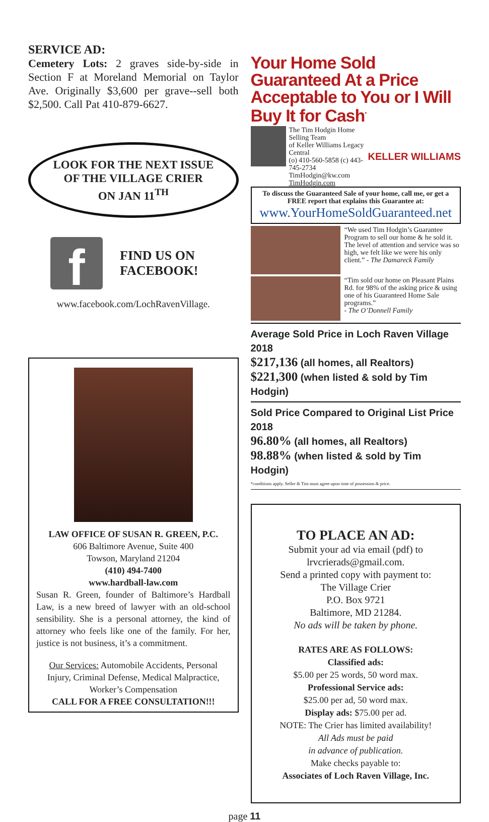SERVICE AD:
Cemetery Lots: 2 graves side-by-side in Section F at Moreland Memorial on Taylor Ave. Originally $3,600 per grave--sell both $2,500. Call Pat 410-879-6627.
LOOK FOR THE NEXT ISSUE
OF THE VILLAGE CRIER
ON JAN 11<sup>TH</sup>
f
FIND US ON
FACEBOOK!
www.facebook.com/LochRavenVillage.
LAW OFFICE OF SUSAN R. GREEN, P.C.
606 Baltimore Avenue, Suite 400
Towson, Maryland 21204
(410) 494-7400
www.hardball-law.com
Susan R. Green, founder of Baltimore’s Hardball Law, is a new breed of lawyer with an old-school sensibility. She is a personal attorney, the kind of attorney who feels like one of the family. For her, justice is not business, it’s a commitment.
Our Services: Automobile Accidents, Personal Injury, Criminal Defense, Medical Malpractice, Worker’s Compensation
CALL FOR A FREE CONSULTATION!!!
Your Home Sold Guaranteed At a Price Acceptable to You or I Will Buy It for Cash<sup>*</sup>
The Tim Hodgin Home Selling Team
of Keller Williams Legacy Central
(o) 410-560-5858 (c) 443-745-2734
TimHodgin@kw.com TimHodgin.com
KELLER WILLIAMS
To discuss the Guaranteed Sale of your home, call me, or get a FREE report that explains this Guarantee at:
www.YourHomeSoldGuaranteed.net
“We used Tim Hodgin’s Guarantee Program to sell our home & he sold it. The level of attention and service was so high, we felt like we were his only client.” - The Damareck Family
“Tim sold our home on Pleasant Plains Rd. for 98% of the asking price & using one of his Guaranteed Home Sale programs.”
- The O’Donnell Family
Average Sold Price in Loch Raven Village 2018
$217,136 (all homes, all Realtors)
$221,300 (when listed & sold by Tim Hodgin)
Sold Price Compared to Original List Price 2018
96.80% (all homes, all Realtors)
98.88% (when listed & sold by Tim Hodgin)
*conditions apply. Seller & Tim must agree upon time of possession & price.
TO PLACE AN AD:
Submit your ad via email (pdf) to
lrvcrierads@gmail.com.
Send a printed copy with payment to:
The Village Crier
P.O. Box 9721
Baltimore, MD 21284.
No ads will be taken by phone.
RATES ARE AS FOLLOWS:
Classified ads:
$5.00 per 25 words, 50 word max.
Professional Service ads:
$25.00 per ad, 50 word max.
Display ads: $75.00 per ad.
NOTE: The Crier has limited availability!
All Ads must be paid
in advance of publication.
Make checks payable to:
Associates of Loch Raven Village, Inc.
page 11